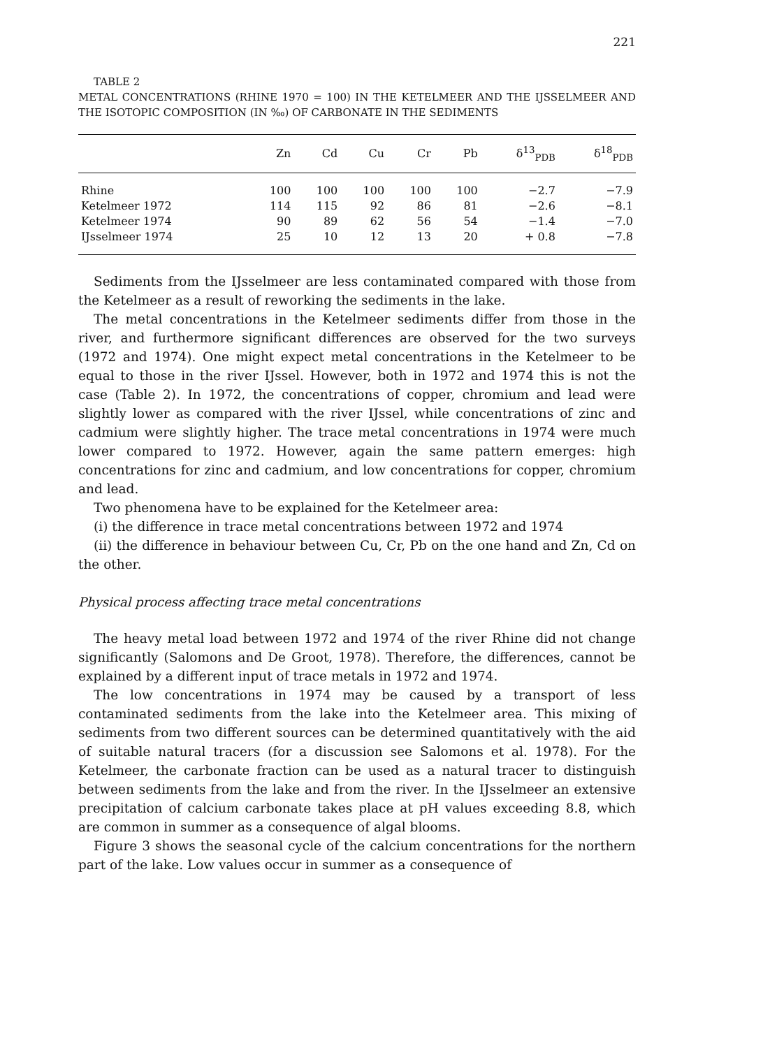221
TABLE 2
METAL CONCENTRATIONS (RHINE 1970 = 100) IN THE KETELMEER AND THE IJSSELMEER AND THE ISOTOPIC COMPOSITION (IN ‰) OF CARBONATE IN THE SEDIMENTS
| | Zn | Cd | Cu | Cr | Pb | δ<sup>13</sup><sub>PDB</sub> | δ<sup>18</sup><sub>PDB</sub> |
| --- | --- | --- | --- | --- | --- | --- | --- |
| Rhine | 100 | 100 | 100 | 100 | 100 | −2.7 | −7.9 |
| Ketelmeer 1972 | 114 | 115 | 92 | 86 | 81 | −2.6 | −8.1 |
| Ketelmeer 1974 | 90 | 89 | 62 | 56 | 54 | −1.4 | −7.0 |
| IJsselmeer 1974 | 25 | 10 | 12 | 13 | 20 | + 0.8 | −7.8 |
Sediments from the IJsselmeer are less contaminated compared with those from the Ketelmeer as a result of reworking the sediments in the lake.
The metal concentrations in the Ketelmeer sediments differ from those in the river, and furthermore significant differences are observed for the two surveys (1972 and 1974). One might expect metal concentrations in the Ketelmeer to be equal to those in the river IJssel. However, both in 1972 and 1974 this is not the case (Table 2). In 1972, the concentrations of copper, chromium and lead were slightly lower as compared with the river IJssel, while concentrations of zinc and cadmium were slightly higher. The trace metal concentrations in 1974 were much lower compared to 1972. However, again the same pattern emerges: high concentrations for zinc and cadmium, and low concentrations for copper, chromium and lead.
Two phenomena have to be explained for the Ketelmeer area:
(i) the difference in trace metal concentrations between 1972 and 1974
(ii) the difference in behaviour between Cu, Cr, Pb on the one hand and Zn, Cd on the other.
Physical process affecting trace metal concentrations
The heavy metal load between 1972 and 1974 of the river Rhine did not change significantly (Salomons and De Groot, 1978). Therefore, the differences, cannot be explained by a different input of trace metals in 1972 and 1974.
The low concentrations in 1974 may be caused by a transport of less contaminated sediments from the lake into the Ketelmeer area. This mixing of sediments from two different sources can be determined quantitatively with the aid of suitable natural tracers (for a discussion see Salomons et al. 1978). For the Ketelmeer, the carbonate fraction can be used as a natural tracer to distinguish between sediments from the lake and from the river. In the IJsselmeer an extensive precipitation of calcium carbonate takes place at pH values exceeding 8.8, which are common in summer as a consequence of algal blooms.
Figure 3 shows the seasonal cycle of the calcium concentrations for the northern part of the lake. Low values occur in summer as a consequence of